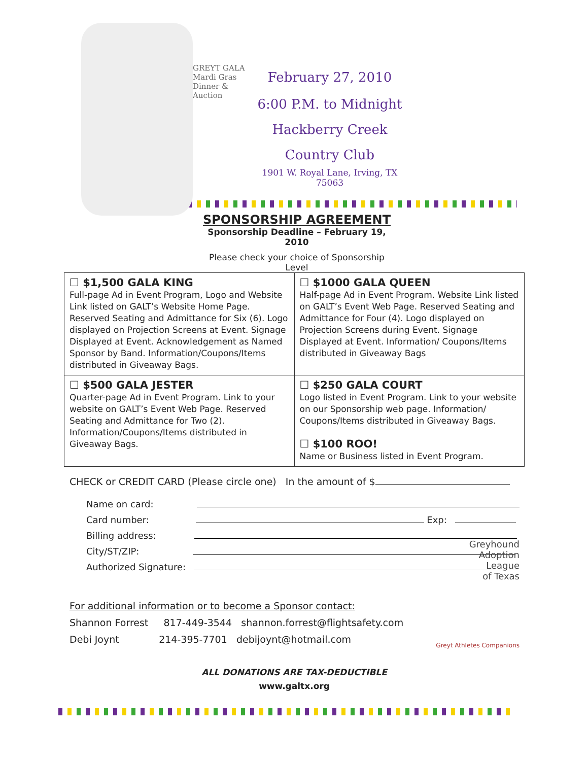GREYT GALA
Mardi Gras
Dinner & Auction
February 27, 2010
6:00 P.M. to Midnight
Hackberry Creek Country Club
1901 W. Royal Lane, Irving, TX 75063
SPONSORSHIP AGREEMENT
Sponsorship Deadline – February 19, 2010
Please check your choice of Sponsorship Level
| ☐ $1,500 GALA KING Full-page Ad in Event Program, Logo and Website Link listed on GALT’s Website Home Page. Reserved Seating and Admittance for Six (6). Logo displayed on Projection Screens at Event. Signage Displayed at Event. Acknowledgement as Named Sponsor by Band. Information/Coupons/Items distributed in Giveaway Bags. | ☐ $1000 GALA QUEEN Half-page Ad in Event Program. Website Link listed on GALT’s Event Web Page. Reserved Seating and Admittance for Four (4). Logo displayed on Projection Screens during Event. Signage Displayed at Event. Information/ Coupons/Items distributed in Giveaway Bags |
| ☐ $500 GALA JESTER Quarter-page Ad in Event Program. Link to your website on GALT’s Event Web Page. Reserved Seating and Admittance for Two (2). Information/Coupons/Items distributed in Giveaway Bags. | ☐ $250 GALA COURT Logo listed in Event Program. Link to your website on our Sponsorship web page. Information/ Coupons/Items distributed in Giveaway Bags. ☐ $100 ROO! Name or Business listed in Event Program. |
CHECK or CREDIT CARD (Please circle one) In the amount of $
Name on card:
Card number: Exp:
Billing address:
City/ST/ZIP:
Authorized Signature:
Greyhound
Adoption
League
of Texas
For additional information or to become a Sponsor contact:
Shannon Forrest 817-449-3544 shannon.forrest@flightsafety.com
Debi Joynt 214-395-7701 debijoynt@hotmail.com
ALL DONATIONS ARE TAX-DEDUCTIBLE
www.galtx.org
Greyt Athletes Companions